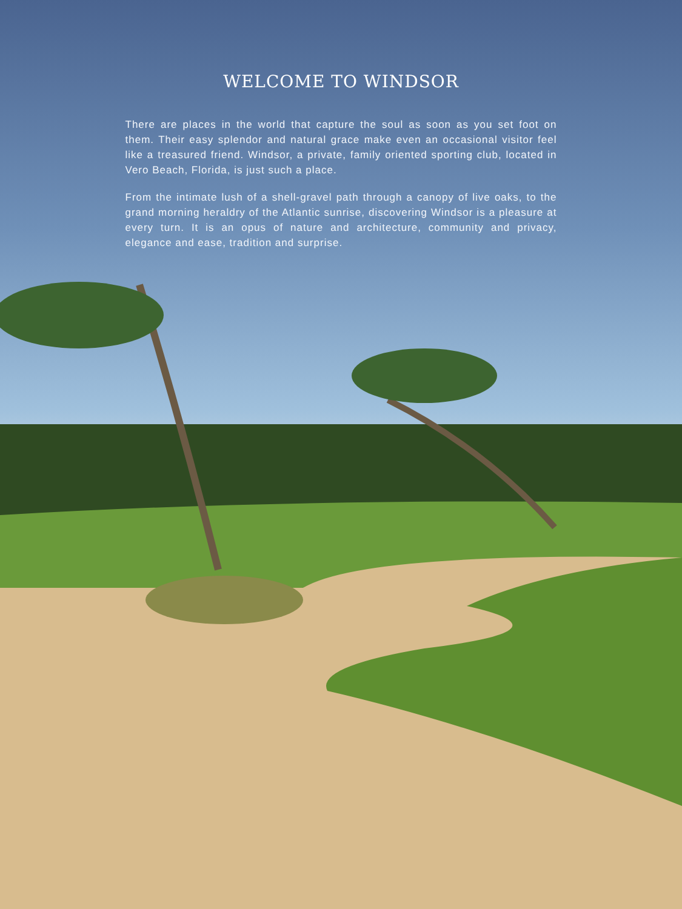WELCOME TO WINDSOR
There are places in the world that capture the soul as soon as you set foot on them. Their easy splendor and natural grace make even an occasional visitor feel like a treasured friend. Windsor, a private, family oriented sporting club, located in Vero Beach, Florida, is just such a place.
From the intimate lush of a shell-gravel path through a canopy of live oaks, to the grand morning heraldry of the Atlantic sunrise, discovering Windsor is a pleasure at every turn. It is an opus of nature and architecture, community and privacy, elegance and ease, tradition and surprise.